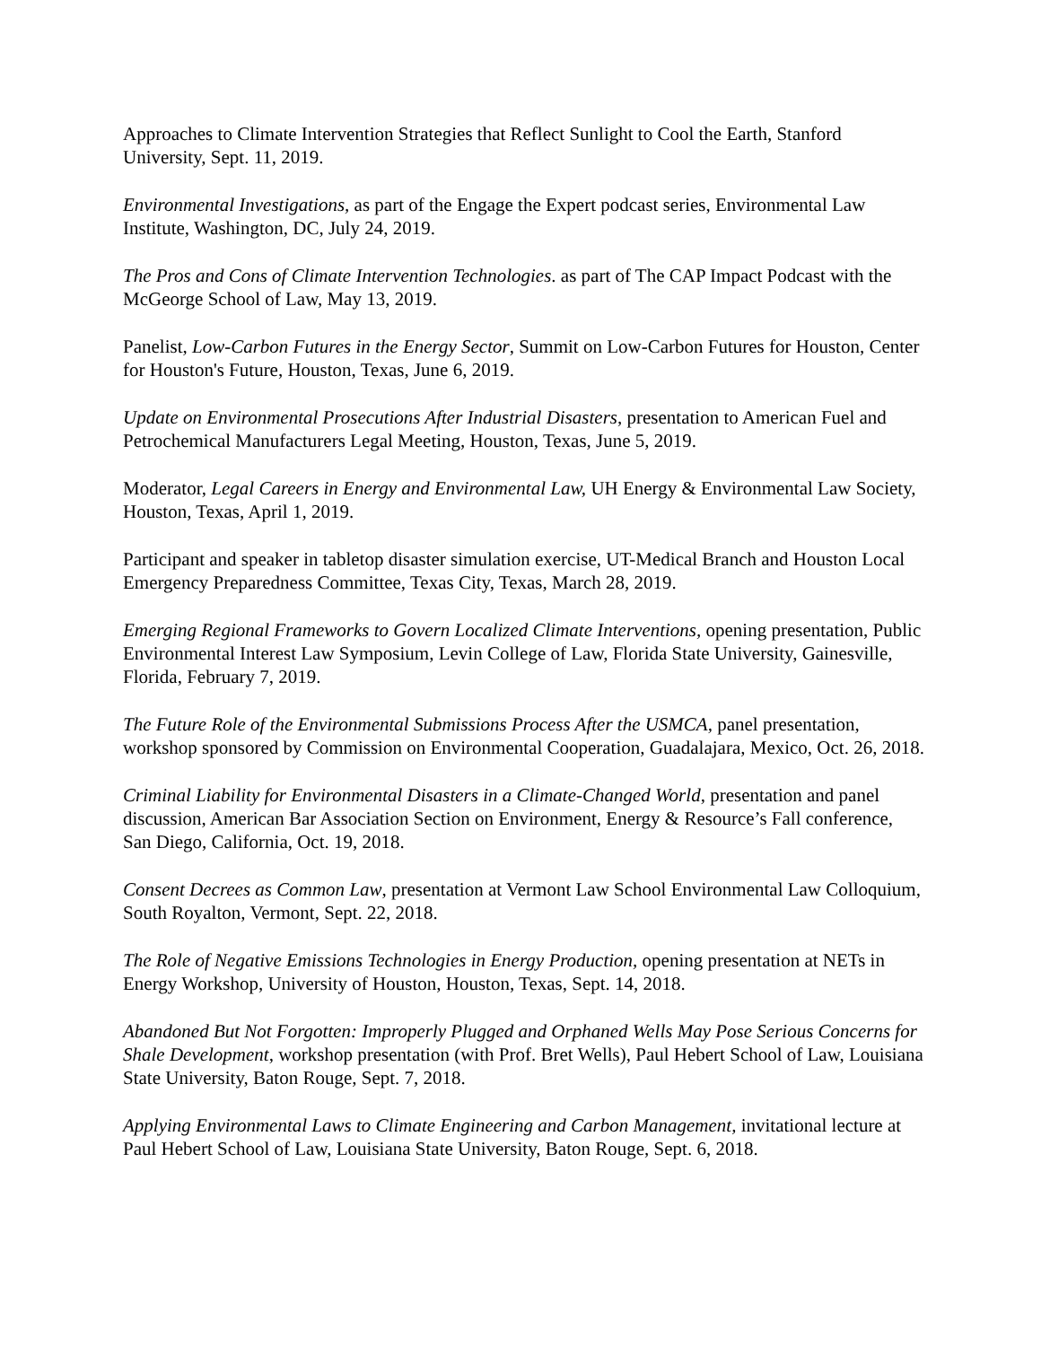Approaches to Climate Intervention Strategies that Reflect Sunlight to Cool the Earth, Stanford University, Sept. 11, 2019.
Environmental Investigations, as part of the Engage the Expert podcast series, Environmental Law Institute, Washington, DC, July 24, 2019.
The Pros and Cons of Climate Intervention Technologies. as part of The CAP Impact Podcast with the McGeorge School of Law, May 13, 2019.
Panelist, Low-Carbon Futures in the Energy Sector, Summit on Low-Carbon Futures for Houston, Center for Houston's Future, Houston, Texas, June 6, 2019.
Update on Environmental Prosecutions After Industrial Disasters, presentation to American Fuel and Petrochemical Manufacturers Legal Meeting, Houston, Texas, June 5, 2019.
Moderator, Legal Careers in Energy and Environmental Law, UH Energy & Environmental Law Society, Houston, Texas, April 1, 2019.
Participant and speaker in tabletop disaster simulation exercise, UT-Medical Branch and Houston Local Emergency Preparedness Committee, Texas City, Texas, March 28, 2019.
Emerging Regional Frameworks to Govern Localized Climate Interventions, opening presentation, Public Environmental Interest Law Symposium, Levin College of Law, Florida State University, Gainesville, Florida, February 7, 2019.
The Future Role of the Environmental Submissions Process After the USMCA, panel presentation, workshop sponsored by Commission on Environmental Cooperation, Guadalajara, Mexico, Oct. 26, 2018.
Criminal Liability for Environmental Disasters in a Climate-Changed World, presentation and panel discussion, American Bar Association Section on Environment, Energy & Resource’s Fall conference, San Diego, California, Oct. 19, 2018.
Consent Decrees as Common Law, presentation at Vermont Law School Environmental Law Colloquium, South Royalton, Vermont, Sept. 22, 2018.
The Role of Negative Emissions Technologies in Energy Production, opening presentation at NETs in Energy Workshop, University of Houston, Houston, Texas, Sept. 14, 2018.
Abandoned But Not Forgotten: Improperly Plugged and Orphaned Wells May Pose Serious Concerns for Shale Development, workshop presentation (with Prof. Bret Wells), Paul Hebert School of Law, Louisiana State University, Baton Rouge, Sept. 7, 2018.
Applying Environmental Laws to Climate Engineering and Carbon Management, invitational lecture at Paul Hebert School of Law, Louisiana State University, Baton Rouge, Sept. 6, 2018.